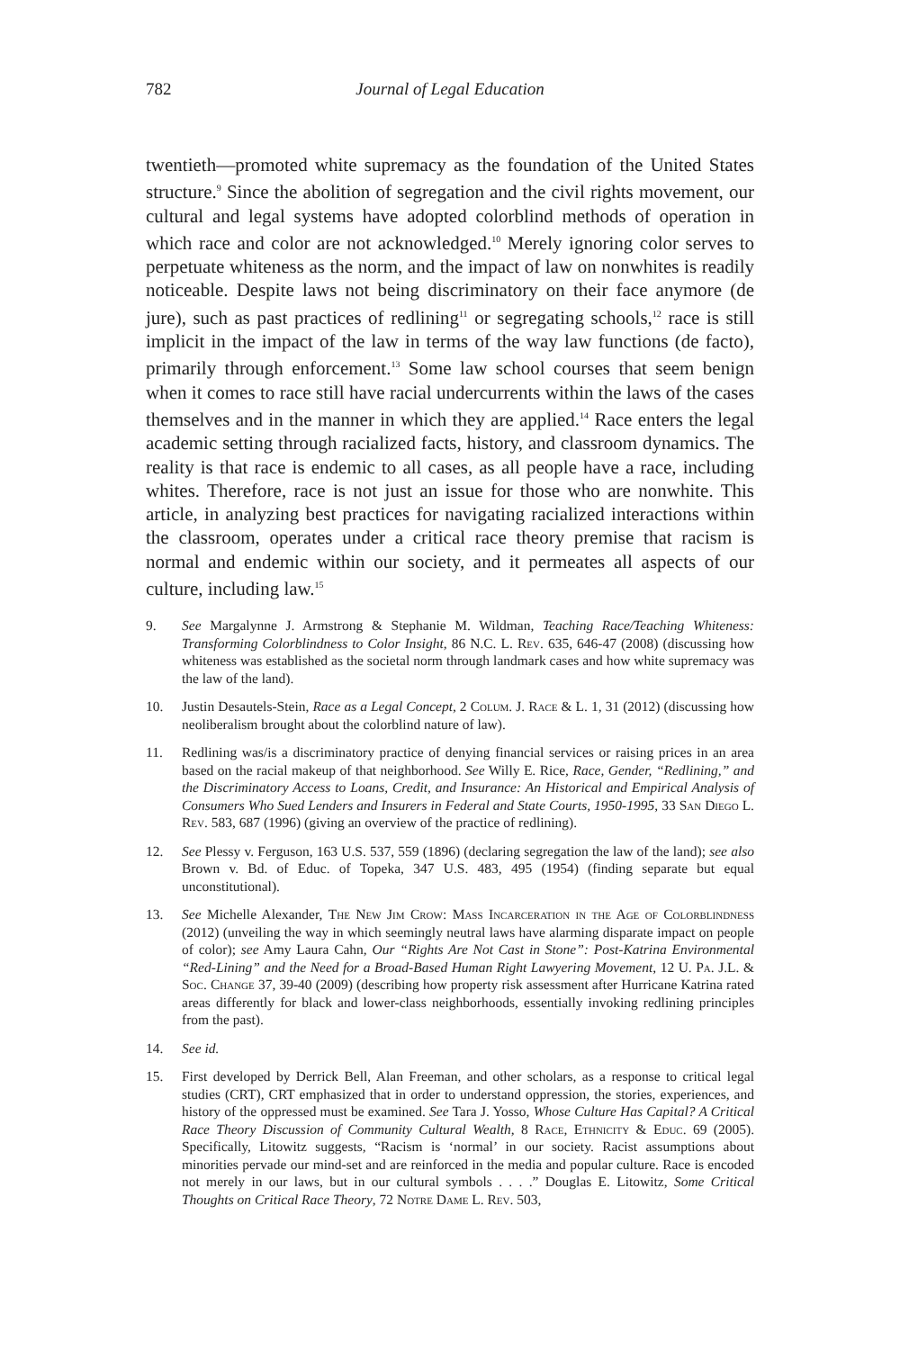782 Journal of Legal Education
twentieth—promoted white supremacy as the foundation of the United States structure.<sup>9</sup> Since the abolition of segregation and the civil rights movement, our cultural and legal systems have adopted colorblind methods of operation in which race and color are not acknowledged.<sup>10</sup> Merely ignoring color serves to perpetuate whiteness as the norm, and the impact of law on nonwhites is readily noticeable. Despite laws not being discriminatory on their face anymore (de jure), such as past practices of redlining<sup>11</sup> or segregating schools,<sup>12</sup> race is still implicit in the impact of the law in terms of the way law functions (de facto), primarily through enforcement.<sup>13</sup> Some law school courses that seem benign when it comes to race still have racial undercurrents within the laws of the cases themselves and in the manner in which they are applied.<sup>14</sup> Race enters the legal academic setting through racialized facts, history, and classroom dynamics. The reality is that race is endemic to all cases, as all people have a race, including whites. Therefore, race is not just an issue for those who are nonwhite. This article, in analyzing best practices for navigating racialized interactions within the classroom, operates under a critical race theory premise that racism is normal and endemic within our society, and it permeates all aspects of our culture, including law.<sup>15</sup>
9. See Margalynne J. Armstrong & Stephanie M. Wildman, Teaching Race/Teaching Whiteness: Transforming Colorblindness to Color Insight, 86 N.C. L. Rev. 635, 646-47 (2008) (discussing how whiteness was established as the societal norm through landmark cases and how white supremacy was the law of the land).
10. Justin Desautels-Stein, Race as a Legal Concept, 2 Colum. J. Race & L. 1, 31 (2012) (discussing how neoliberalism brought about the colorblind nature of law).
11. Redlining was/is a discriminatory practice of denying financial services or raising prices in an area based on the racial makeup of that neighborhood. See Willy E. Rice, Race, Gender, “Redlining,” and the Discriminatory Access to Loans, Credit, and Insurance: An Historical and Empirical Analysis of Consumers Who Sued Lenders and Insurers in Federal and State Courts, 1950-1995, 33 San Diego L. Rev. 583, 687 (1996) (giving an overview of the practice of redlining).
12. See Plessy v. Ferguson, 163 U.S. 537, 559 (1896) (declaring segregation the law of the land); see also Brown v. Bd. of Educ. of Topeka, 347 U.S. 483, 495 (1954) (finding separate but equal unconstitutional).
13. See Michelle Alexander, The New Jim Crow: Mass Incarceration in the Age of Colorblindness (2012) (unveiling the way in which seemingly neutral laws have alarming disparate impact on people of color); see Amy Laura Cahn, Our “Rights Are Not Cast in Stone”: Post-Katrina Environmental “Red-Lining” and the Need for a Broad-Based Human Right Lawyering Movement, 12 U. Pa. J.L. & Soc. Change 37, 39-40 (2009) (describing how property risk assessment after Hurricane Katrina rated areas differently for black and lower-class neighborhoods, essentially invoking redlining principles from the past).
14. See id.
15. First developed by Derrick Bell, Alan Freeman, and other scholars, as a response to critical legal studies (CRT), CRT emphasized that in order to understand oppression, the stories, experiences, and history of the oppressed must be examined. See Tara J. Yosso, Whose Culture Has Capital? A Critical Race Theory Discussion of Community Cultural Wealth, 8 Race, Ethnicity & Educ. 69 (2005). Specifically, Litowitz suggests, “Racism is ‘normal’ in our society. Racist assumptions about minorities pervade our mind-set and are reinforced in the media and popular culture. Race is encoded not merely in our laws, but in our cultural symbols . . . .” Douglas E. Litowitz, Some Critical Thoughts on Critical Race Theory, 72 Notre Dame L. Rev. 503,